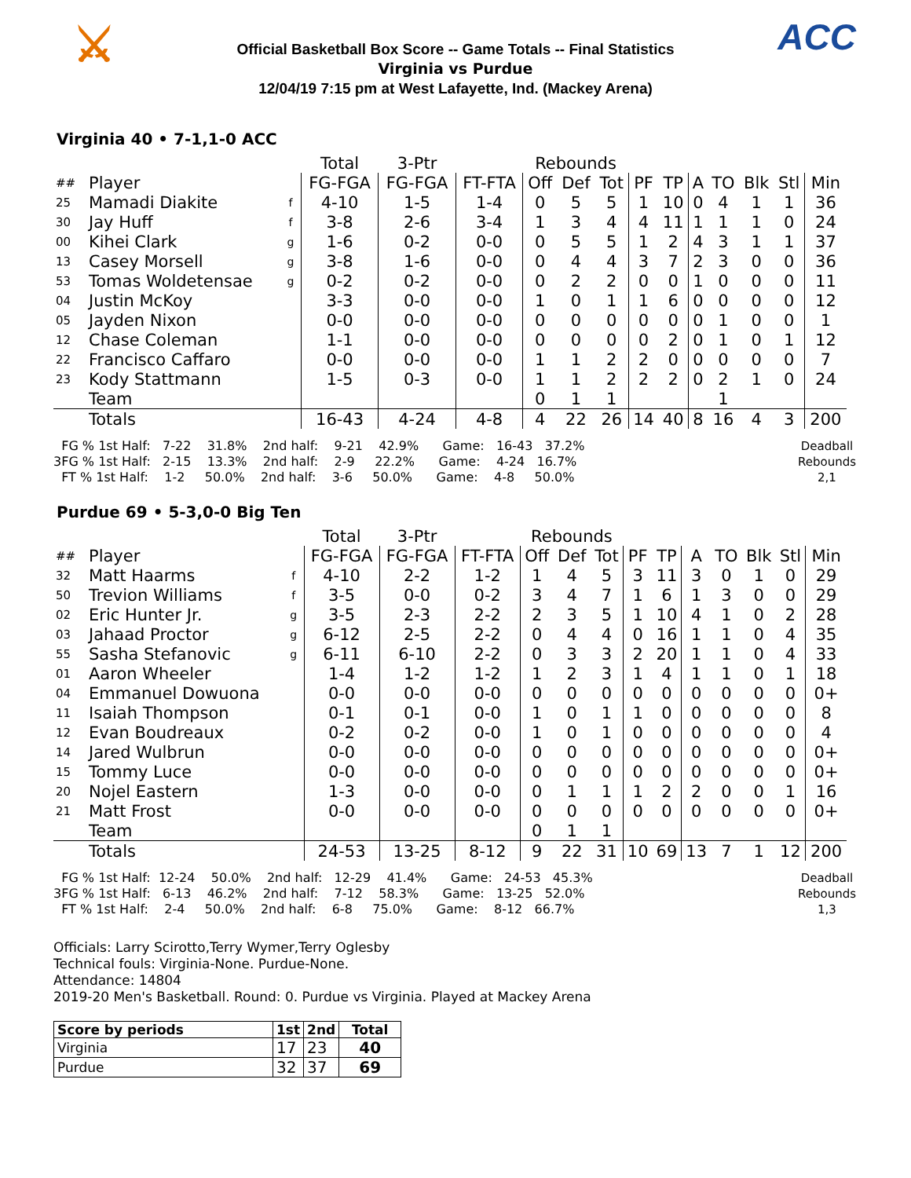⚔ ACC
Official Basketball Box Score -- Game Totals -- Final Statistics
Virginia vs Purdue
12/04/19 7:15 pm at West Lafayette, Ind. (Mackey Arena)
Virginia 40 • 7-1,1-0 ACC
| | | | Total | 3-Ptr | | Rebounds | | | | | | | | | |
| --- | --- | --- | --- | --- | --- | --- | --- | --- | --- | --- | --- | --- | --- | --- | --- |
| ## | Player | | FG-FGA | FG-FGA | FT-FTA | Off | Def | Tot | PF | TP | A | TO | Blk | Stl | Min |
| 25 | Mamadi Diakite | f | 4-10 | 1-5 | 1-4 | 0 | 5 | 5 | 1 | 10 | 0 | 4 | 1 | 1 | 36 |
| 30 | Jay Huff | f | 3-8 | 2-6 | 3-4 | 1 | 3 | 4 | 4 | 11 | 1 | 1 | 1 | 0 | 24 |
| 00 | Kihei Clark | g | 1-6 | 0-2 | 0-0 | 0 | 5 | 5 | 1 | 2 | 4 | 3 | 1 | 1 | 37 |
| 13 | Casey Morsell | g | 3-8 | 1-6 | 0-0 | 0 | 4 | 4 | 3 | 7 | 2 | 3 | 0 | 0 | 36 |
| 53 | Tomas Woldetensae | g | 0-2 | 0-2 | 0-0 | 0 | 2 | 2 | 0 | 0 | 1 | 0 | 0 | 0 | 11 |
| 04 | Justin McKoy | | 3-3 | 0-0 | 0-0 | 1 | 0 | 1 | 1 | 6 | 0 | 0 | 0 | 0 | 12 |
| 05 | Jayden Nixon | | 0-0 | 0-0 | 0-0 | 0 | 0 | 0 | 0 | 0 | 0 | 1 | 0 | 0 | 1 |
| 12 | Chase Coleman | | 1-1 | 0-0 | 0-0 | 0 | 0 | 0 | 0 | 2 | 0 | 1 | 0 | 1 | 12 |
| 22 | Francisco Caffaro | | 0-0 | 0-0 | 0-0 | 1 | 1 | 2 | 2 | 0 | 0 | 0 | 0 | 0 | 7 |
| 23 | Kody Stattmann | | 1-5 | 0-3 | 0-0 | 1 | 1 | 2 | 2 | 2 | 0 | 2 | 1 | 0 | 24 |
| | Team | | | | | 0 | 1 | 1 | | | | 1 | | | |
| | Totals | | 16-43 | 4-24 | 4-8 | 4 | 22 | 26 | 14 | 40 | 8 | 16 | 4 | 3 | 200 |
  FG % 1st Half:   7-22    31.8%    2nd half:    9-21    42.9%      Game:   16-43   37.2%
3FG % 1st Half:   2-15    13.3%    2nd half:    2-9     22.2%      Game:    4-24   16.7%
  FT % 1st Half:    1-2     50.0%    2nd half:    3-6     50.0%      Game:    4-8     50.0%
Deadball
Rebounds
2,1
Purdue 69 • 5-3,0-0 Big Ten
| | | | Total | 3-Ptr | | Rebounds | | | | | | | | | |
| --- | --- | --- | --- | --- | --- | --- | --- | --- | --- | --- | --- | --- | --- | --- | --- |
| ## | Player | | FG-FGA | FG-FGA | FT-FTA | Off | Def | Tot | PF | TP | A | TO | Blk | Stl | Min |
| 32 | Matt Haarms | f | 4-10 | 2-2 | 1-2 | 1 | 4 | 5 | 3 | 11 | 3 | 0 | 1 | 0 | 29 |
| 50 | Trevion Williams | f | 3-5 | 0-0 | 0-2 | 3 | 4 | 7 | 1 | 6 | 1 | 3 | 0 | 0 | 29 |
| 02 | Eric Hunter Jr. | g | 3-5 | 2-3 | 2-2 | 2 | 3 | 5 | 1 | 10 | 4 | 1 | 0 | 2 | 28 |
| 03 | Jahaad Proctor | g | 6-12 | 2-5 | 2-2 | 0 | 4 | 4 | 0 | 16 | 1 | 1 | 0 | 4 | 35 |
| 55 | Sasha Stefanovic | g | 6-11 | 6-10 | 2-2 | 0 | 3 | 3 | 2 | 20 | 1 | 1 | 0 | 4 | 33 |
| 01 | Aaron Wheeler | | 1-4 | 1-2 | 1-2 | 1 | 2 | 3 | 1 | 4 | 1 | 1 | 0 | 1 | 18 |
| 04 | Emmanuel Dowuona | | 0-0 | 0-0 | 0-0 | 0 | 0 | 0 | 0 | 0 | 0 | 0 | 0 | 0 | 0+ |
| 11 | Isaiah Thompson | | 0-1 | 0-1 | 0-0 | 1 | 0 | 1 | 1 | 0 | 0 | 0 | 0 | 0 | 8 |
| 12 | Evan Boudreaux | | 0-2 | 0-2 | 0-0 | 1 | 0 | 1 | 0 | 0 | 0 | 0 | 0 | 0 | 4 |
| 14 | Jared Wulbrun | | 0-0 | 0-0 | 0-0 | 0 | 0 | 0 | 0 | 0 | 0 | 0 | 0 | 0 | 0+ |
| 15 | Tommy Luce | | 0-0 | 0-0 | 0-0 | 0 | 0 | 0 | 0 | 0 | 0 | 0 | 0 | 0 | 0+ |
| 20 | Nojel Eastern | | 1-3 | 0-0 | 0-0 | 0 | 1 | 1 | 1 | 2 | 2 | 0 | 0 | 1 | 16 |
| 21 | Matt Frost | | 0-0 | 0-0 | 0-0 | 0 | 0 | 0 | 0 | 0 | 0 | 0 | 0 | 0 | 0+ |
| | Team | | | | | 0 | 1 | 1 | | | | | | | |
| | Totals | | 24-53 | 13-25 | 8-12 | 9 | 22 | 31 | 10 | 69 | 13 | 7 | 1 | 12 | 200 |
  FG % 1st Half:  12-24    50.0%    2nd half:   12-29    41.4%      Game:   24-53   45.3%
3FG % 1st Half:   6-13    46.2%    2nd half:    7-12    58.3%      Game:   13-25   52.0%
  FT % 1st Half:    2-4     50.0%    2nd half:    6-8     75.0%      Game:    8-12   66.7%
Deadball
Rebounds
1,3
Officials: Larry Scirotto,Terry Wymer,Terry Oglesby
Technical fouls: Virginia-None. Purdue-None.
Attendance: 14804
2019-20 Men's Basketball. Round: 0. Purdue vs Virginia. Played at Mackey Arena
| Score by periods | 1st | 2nd | Total |
| Virginia | 17 | 23 | 40 |
| Purdue | 32 | 37 | 69 |